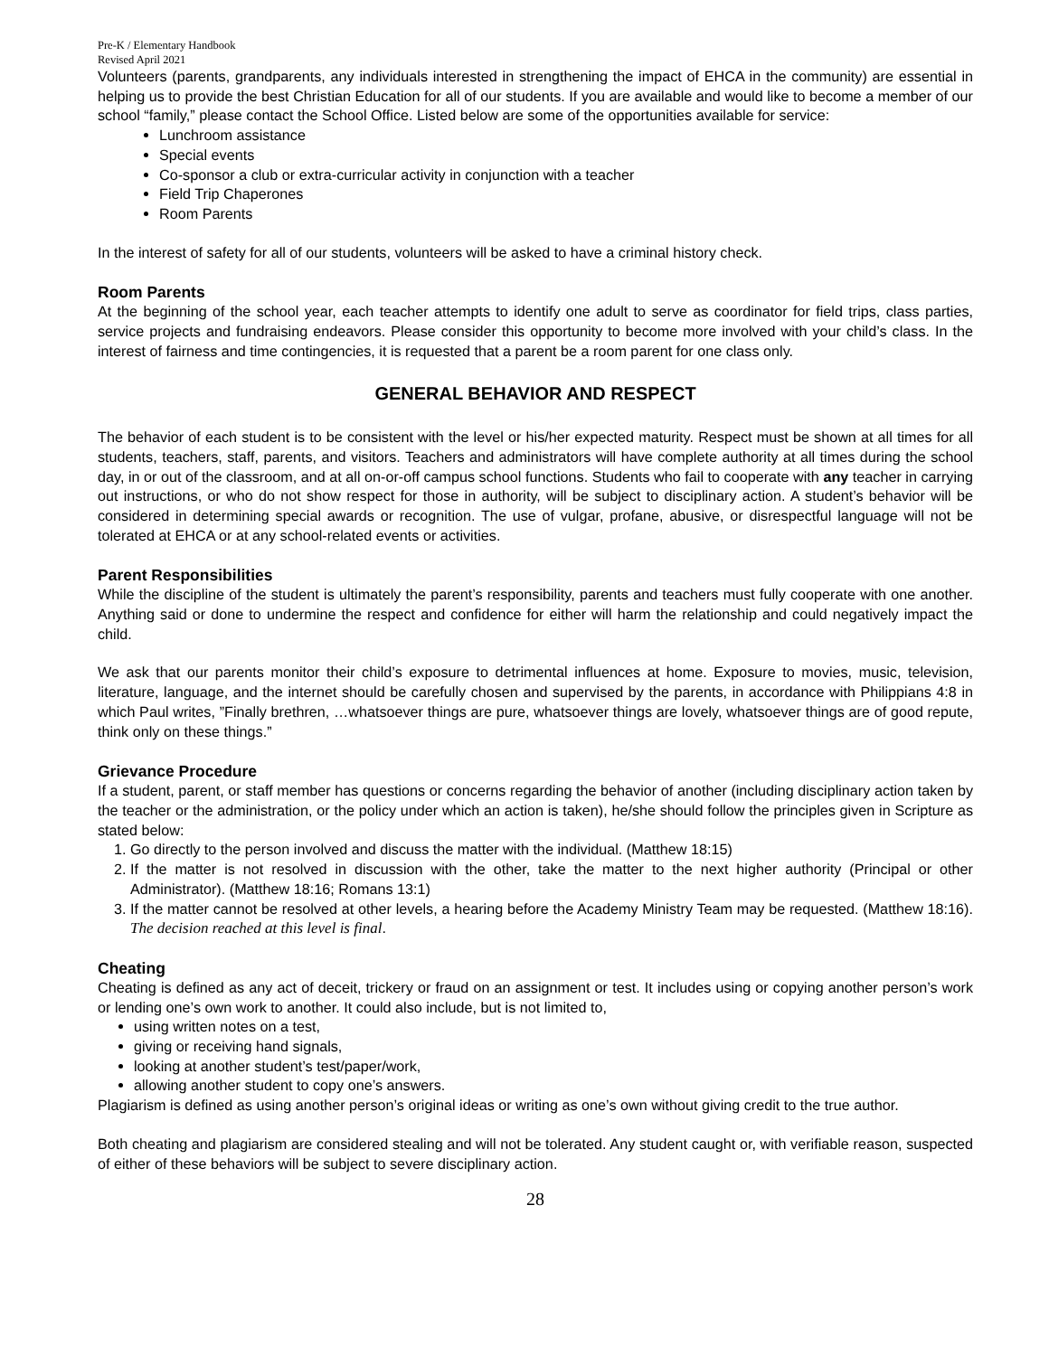Pre-K / Elementary Handbook
Revised April 2021
Volunteers (parents, grandparents, any individuals interested in strengthening the impact of EHCA in the community) are essential in helping us to provide the best Christian Education for all of our students. If you are available and would like to become a member of our school “family,” please contact the School Office. Listed below are some of the opportunities available for service:
Lunchroom assistance
Special events
Co-sponsor a club or extra-curricular activity in conjunction with a teacher
Field Trip Chaperones
Room Parents
In the interest of safety for all of our students, volunteers will be asked to have a criminal history check.
Room Parents
At the beginning of the school year, each teacher attempts to identify one adult to serve as coordinator for field trips, class parties, service projects and fundraising endeavors. Please consider this opportunity to become more involved with your child’s class. In the interest of fairness and time contingencies, it is requested that a parent be a room parent for one class only.
GENERAL BEHAVIOR AND RESPECT
The behavior of each student is to be consistent with the level or his/her expected maturity. Respect must be shown at all times for all students, teachers, staff, parents, and visitors. Teachers and administrators will have complete authority at all times during the school day, in or out of the classroom, and at all on-or-off campus school functions. Students who fail to cooperate with any teacher in carrying out instructions, or who do not show respect for those in authority, will be subject to disciplinary action. A student’s behavior will be considered in determining special awards or recognition. The use of vulgar, profane, abusive, or disrespectful language will not be tolerated at EHCA or at any school-related events or activities.
Parent Responsibilities
While the discipline of the student is ultimately the parent’s responsibility, parents and teachers must fully cooperate with one another. Anything said or done to undermine the respect and confidence for either will harm the relationship and could negatively impact the child.
We ask that our parents monitor their child’s exposure to detrimental influences at home. Exposure to movies, music, television, literature, language, and the internet should be carefully chosen and supervised by the parents, in accordance with Philippians 4:8 in which Paul writes, ”Finally brethren, …whatsoever things are pure, whatsoever things are lovely, whatsoever things are of good repute, think only on these things.”
Grievance Procedure
If a student, parent, or staff member has questions or concerns regarding the behavior of another (including disciplinary action taken by the teacher or the administration, or the policy under which an action is taken), he/she should follow the principles given in Scripture as stated below:
1. Go directly to the person involved and discuss the matter with the individual. (Matthew 18:15)
2. If the matter is not resolved in discussion with the other, take the matter to the next higher authority (Principal or other Administrator). (Matthew 18:16; Romans 13:1)
3. If the matter cannot be resolved at other levels, a hearing before the Academy Ministry Team may be requested. (Matthew 18:16). The decision reached at this level is final.
Cheating
Cheating is defined as any act of deceit, trickery or fraud on an assignment or test. It includes using or copying another person’s work or lending one’s own work to another. It could also include, but is not limited to,
using written notes on a test,
giving or receiving hand signals,
looking at another student’s test/paper/work,
allowing another student to copy one’s answers.
Plagiarism is defined as using another person’s original ideas or writing as one’s own without giving credit to the true author.
Both cheating and plagiarism are considered stealing and will not be tolerated. Any student caught or, with verifiable reason, suspected of either of these behaviors will be subject to severe disciplinary action.
28